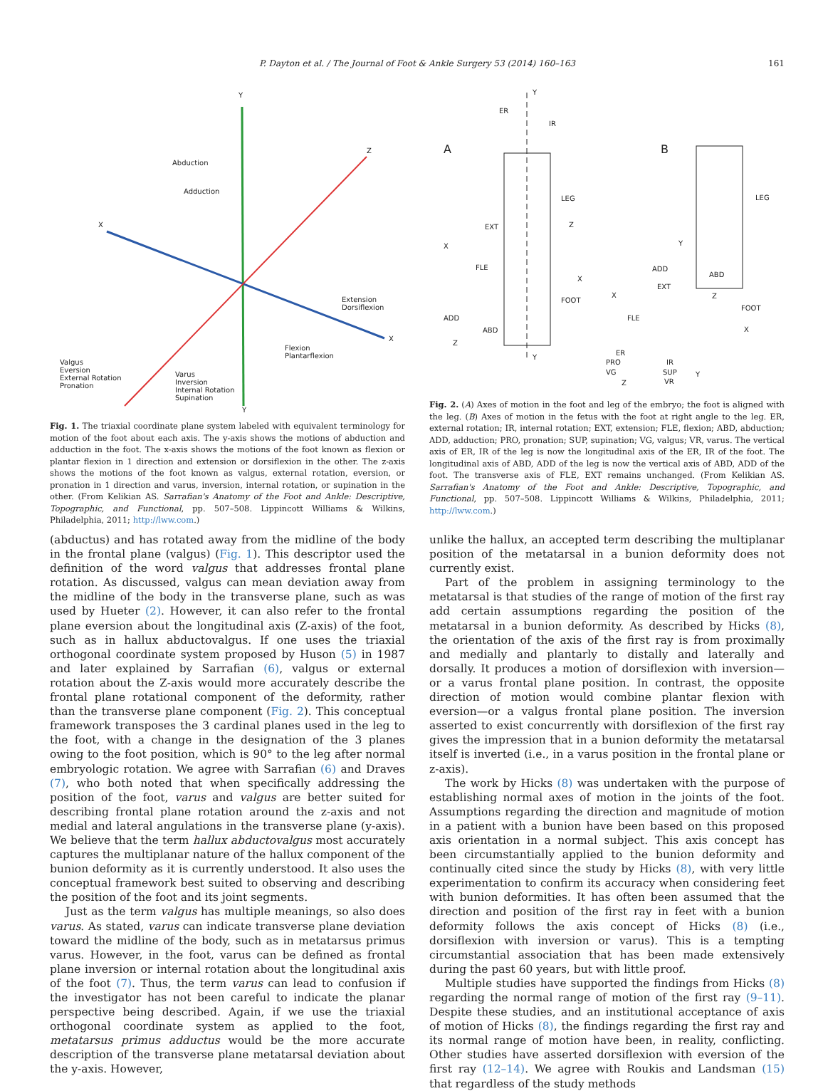P. Dayton et al. / The Journal of Foot & Ankle Surgery 53 (2014) 160–163 161
Y
Z
X
X
Y
Abduction
Adduction
Extension
Dorsiflexion
Flexion
Plantarflexion
Valgus
Eversion
External Rotation
Pronation
Varus
Inversion
Internal Rotation
Supination
Fig. 1. The triaxial coordinate plane system labeled with equivalent terminology for motion of the foot about each axis. The y-axis shows the motions of abduction and adduction in the foot. The x-axis shows the motions of the foot known as flexion or plantar flexion in 1 direction and extension or dorsiflexion in the other. The z-axis shows the motions of the foot known as valgus, external rotation, eversion, or pronation in 1 direction and varus, inversion, internal rotation, or supination in the other. (From Kelikian AS. Sarrafian's Anatomy of the Foot and Ankle: Descriptive, Topographic, and Functional, pp. 507–508. Lippincott Williams & Wilkins, Philadelphia, 2011; http://lww.com.)
A B
Y
ER
IR
LEG LEG
EXT Z
X
FLE
X
FOOT
ADD
ABD
Z
Y
Y
ADD
ABD
EXT
X Z
FOOT
FLE
X
ER
PRO IR
VG SUP Y
VR
Z
Fig. 2. (A) Axes of motion in the foot and leg of the embryo; the foot is aligned with the leg. (B) Axes of motion in the fetus with the foot at right angle to the leg. ER, external rotation; IR, internal rotation; EXT, extension; FLE, flexion; ABD, abduction; ADD, adduction; PRO, pronation; SUP, supination; VG, valgus; VR, varus. The vertical axis of ER, IR of the leg is now the longitudinal axis of the ER, IR of the foot. The longitudinal axis of ABD, ADD of the leg is now the vertical axis of ABD, ADD of the foot. The transverse axis of FLE, EXT remains unchanged. (From Kelikian AS. Sarrafian's Anatomy of the Foot and Ankle: Descriptive, Topographic, and Functional, pp. 507–508. Lippincott Williams & Wilkins, Philadelphia, 2011; http://lww.com.)
(abductus) and has rotated away from the midline of the body in the frontal plane (valgus) (Fig. 1). This descriptor used the definition of the word valgus that addresses frontal plane rotation. As discussed, valgus can mean deviation away from the midline of the body in the transverse plane, such as was used by Hueter (2). However, it can also refer to the frontal plane eversion about the longitudinal axis (Z-axis) of the foot, such as in hallux abductovalgus. If one uses the triaxial orthogonal coordinate system proposed by Huson (5) in 1987 and later explained by Sarrafian (6), valgus or external rotation about the Z-axis would more accurately describe the frontal plane rotational component of the deformity, rather than the transverse plane component (Fig. 2). This conceptual framework transposes the 3 cardinal planes used in the leg to the foot, with a change in the designation of the 3 planes owing to the foot position, which is 90° to the leg after normal embryologic rotation. We agree with Sarrafian (6) and Draves (7), who both noted that when specifically addressing the position of the foot, varus and valgus are better suited for describing frontal plane rotation around the z-axis and not medial and lateral angulations in the transverse plane (y-axis). We believe that the term hallux abductovalgus most accurately captures the multiplanar nature of the hallux component of the bunion deformity as it is currently understood. It also uses the conceptual framework best suited to observing and describing the position of the foot and its joint segments.
Just as the term valgus has multiple meanings, so also does varus. As stated, varus can indicate transverse plane deviation toward the midline of the body, such as in metatarsus primus varus. However, in the foot, varus can be defined as frontal plane inversion or internal rotation about the longitudinal axis of the foot (7). Thus, the term varus can lead to confusion if the investigator has not been careful to indicate the planar perspective being described. Again, if we use the triaxial orthogonal coordinate system as applied to the foot, metatarsus primus adductus would be the more accurate description of the transverse plane metatarsal deviation about the y-axis. However,
unlike the hallux, an accepted term describing the multiplanar position of the metatarsal in a bunion deformity does not currently exist.
Part of the problem in assigning terminology to the metatarsal is that studies of the range of motion of the first ray add certain assumptions regarding the position of the metatarsal in a bunion deformity. As described by Hicks (8), the orientation of the axis of the first ray is from proximally and medially and plantarly to distally and laterally and dorsally. It produces a motion of dorsiflexion with inversion—or a varus frontal plane position. In contrast, the opposite direction of motion would combine plantar flexion with eversion—or a valgus frontal plane position. The inversion asserted to exist concurrently with dorsiflexion of the first ray gives the impression that in a bunion deformity the metatarsal itself is inverted (i.e., in a varus position in the frontal plane or z-axis).
The work by Hicks (8) was undertaken with the purpose of establishing normal axes of motion in the joints of the foot. Assumptions regarding the direction and magnitude of motion in a patient with a bunion have been based on this proposed axis orientation in a normal subject. This axis concept has been circumstantially applied to the bunion deformity and continually cited since the study by Hicks (8), with very little experimentation to confirm its accuracy when considering feet with bunion deformities. It has often been assumed that the direction and position of the first ray in feet with a bunion deformity follows the axis concept of Hicks (8) (i.e., dorsiflexion with inversion or varus). This is a tempting circumstantial association that has been made extensively during the past 60 years, but with little proof.
Multiple studies have supported the findings from Hicks (8) regarding the normal range of motion of the first ray (9–11). Despite these studies, and an institutional acceptance of axis of motion of Hicks (8), the findings regarding the first ray and its normal range of motion have been, in reality, conflicting. Other studies have asserted dorsiflexion with eversion of the first ray (12–14). We agree with Roukis and Landsman (15) that regardless of the study methods